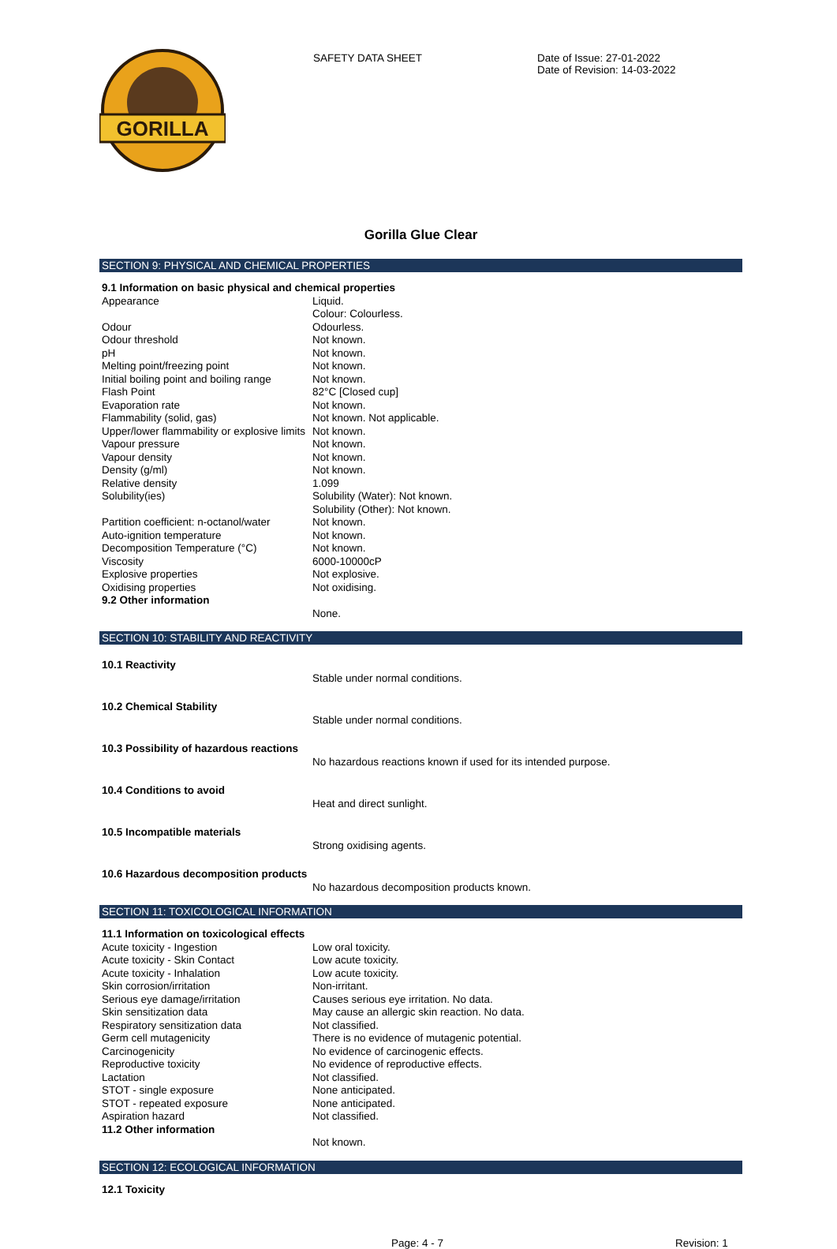GORILLA
SAFETY DATA SHEET Date of Issue: 27-01-2022
Date of Revision: 14-03-2022
Gorilla Glue Clear
SECTION 9: PHYSICAL AND CHEMICAL PROPERTIES
| 9.1 Information on basic physical and chemical properties | |
| Appearance | Liquid. Colour: Colourless. |
| Odour | Odourless. |
| Odour threshold | Not known. |
| pH | Not known. |
| Melting point/freezing point | Not known. |
| Initial boiling point and boiling range | Not known. |
| Flash Point | 82°C [Closed cup] |
| Evaporation rate | Not known. |
| Flammability (solid, gas) | Not known. Not applicable. |
| Upper/lower flammability or explosive limits | Not known. |
| Vapour pressure | Not known. |
| Vapour density | Not known. |
| Density (g/ml) | Not known. |
| Relative density | 1.099 |
| Solubility(ies) | Solubility (Water): Not known. Solubility (Other): Not known. |
| Partition coefficient: n-octanol/water | Not known. |
| Auto-ignition temperature | Not known. |
| Decomposition Temperature (°C) | Not known. |
| Viscosity | 6000-10000cP |
| Explosive properties | Not explosive. |
| Oxidising properties | Not oxidising. |
| 9.2 Other information | |
| | None. |
SECTION 10: STABILITY AND REACTIVITY
| 10.1 Reactivity | |
| | Stable under normal conditions. |
| 10.2 Chemical Stability | |
| | Stable under normal conditions. |
| 10.3 Possibility of hazardous reactions | |
| | No hazardous reactions known if used for its intended purpose. |
| 10.4 Conditions to avoid | |
| | Heat and direct sunlight. |
| 10.5 Incompatible materials | |
| | Strong oxidising agents. |
| 10.6 Hazardous decomposition products | |
| | No hazardous decomposition products known. |
SECTION 11: TOXICOLOGICAL INFORMATION
| 11.1 Information on toxicological effects | |
| Acute toxicity - Ingestion | Low oral toxicity. |
| Acute toxicity - Skin Contact | Low acute toxicity. |
| Acute toxicity - Inhalation | Low acute toxicity. |
| Skin corrosion/irritation | Non-irritant. |
| Serious eye damage/irritation | Causes serious eye irritation. No data. |
| Skin sensitization data | May cause an allergic skin reaction. No data. |
| Respiratory sensitization data | Not classified. |
| Germ cell mutagenicity | There is no evidence of mutagenic potential. |
| Carcinogenicity | No evidence of carcinogenic effects. |
| Reproductive toxicity | No evidence of reproductive effects. |
| Lactation | Not classified. |
| STOT - single exposure | None anticipated. |
| STOT - repeated exposure | None anticipated. |
| Aspiration hazard | Not classified. |
| 11.2 Other information | |
| | Not known. |
SECTION 12: ECOLOGICAL INFORMATION
| 12.1 Toxicity |
Page: 4 - 7 Revision: 1